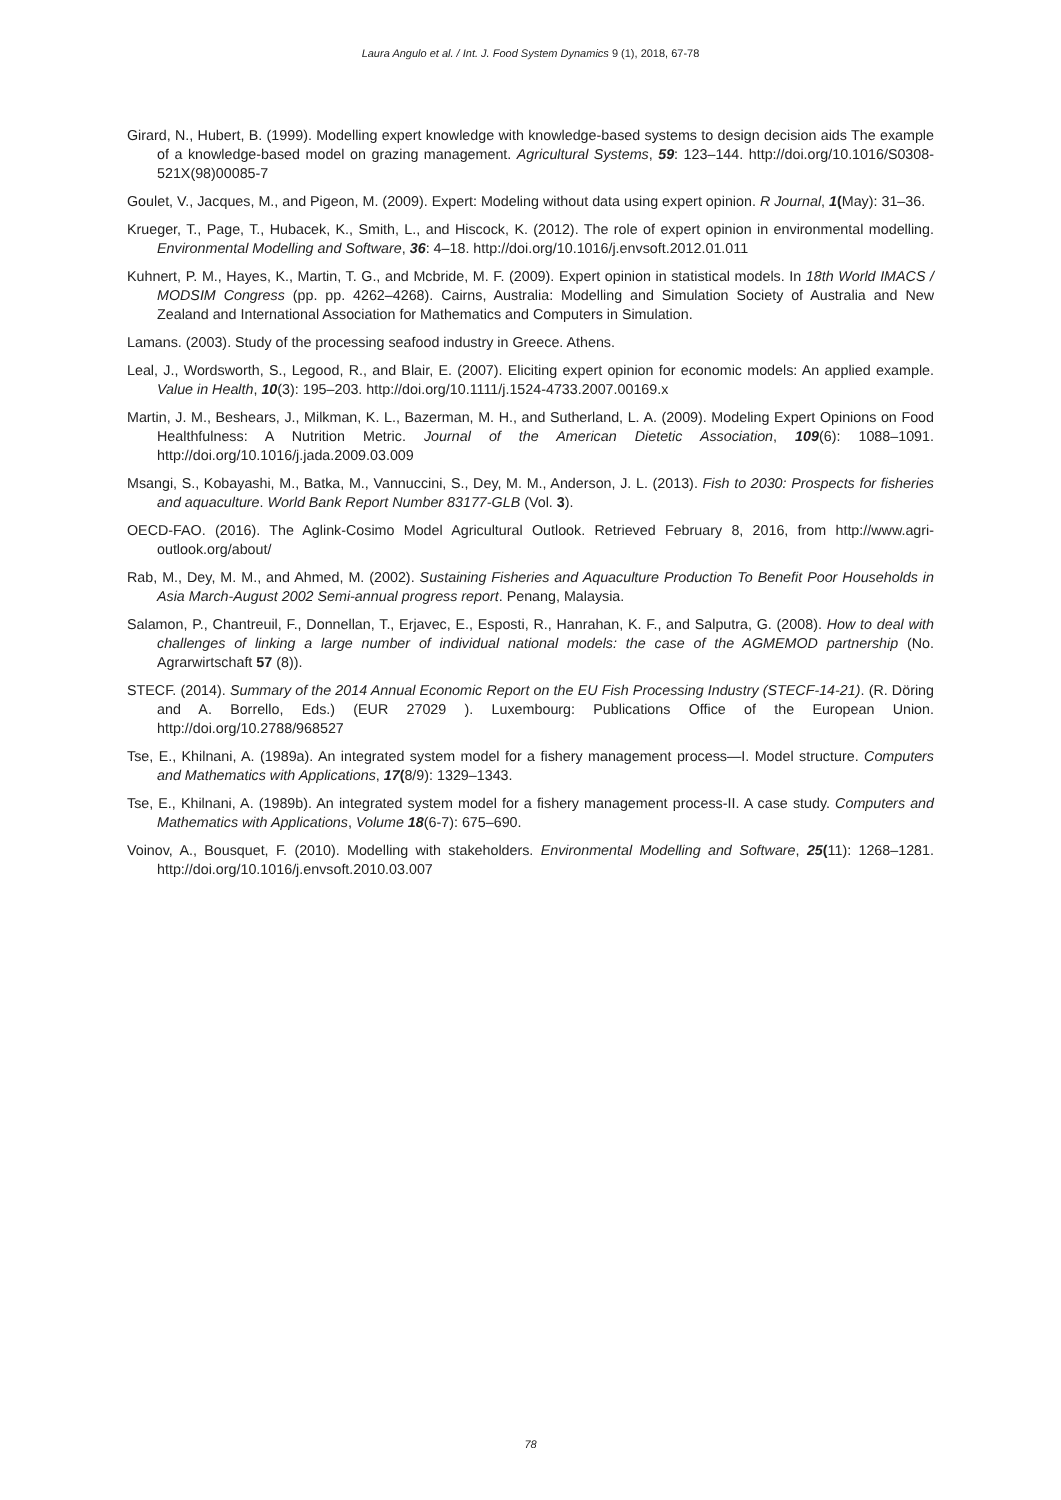Laura Angulo et al. / Int. J. Food System Dynamics 9 (1), 2018, 67-78
Girard, N., Hubert, B. (1999). Modelling expert knowledge with knowledge-based systems to design decision aids The example of a knowledge-based model on grazing management. Agricultural Systems, 59: 123–144. http://doi.org/10.1016/S0308-521X(98)00085-7
Goulet, V., Jacques, M., and Pigeon, M. (2009). Expert: Modeling without data using expert opinion. R Journal, 1(May): 31–36.
Krueger, T., Page, T., Hubacek, K., Smith, L., and Hiscock, K. (2012). The role of expert opinion in environmental modelling. Environmental Modelling and Software, 36: 4–18. http://doi.org/10.1016/j.envsoft.2012.01.011
Kuhnert, P. M., Hayes, K., Martin, T. G., and Mcbride, M. F. (2009). Expert opinion in statistical models. In 18th World IMACS / MODSIM Congress (pp. pp. 4262–4268). Cairns, Australia: Modelling and Simulation Society of Australia and New Zealand and International Association for Mathematics and Computers in Simulation.
Lamans. (2003). Study of the processing seafood industry in Greece. Athens.
Leal, J., Wordsworth, S., Legood, R., and Blair, E. (2007). Eliciting expert opinion for economic models: An applied example. Value in Health, 10(3): 195–203. http://doi.org/10.1111/j.1524-4733.2007.00169.x
Martin, J. M., Beshears, J., Milkman, K. L., Bazerman, M. H., and Sutherland, L. A. (2009). Modeling Expert Opinions on Food Healthfulness: A Nutrition Metric. Journal of the American Dietetic Association, 109(6): 1088–1091. http://doi.org/10.1016/j.jada.2009.03.009
Msangi, S., Kobayashi, M., Batka, M., Vannuccini, S., Dey, M. M., Anderson, J. L. (2013). Fish to 2030: Prospects for fisheries and aquaculture. World Bank Report Number 83177-GLB (Vol. 3).
OECD-FAO. (2016). The Aglink-Cosimo Model Agricultural Outlook. Retrieved February 8, 2016, from http://www.agri-outlook.org/about/
Rab, M., Dey, M. M., and Ahmed, M. (2002). Sustaining Fisheries and Aquaculture Production To Benefit Poor Households in Asia March-August 2002 Semi-annual progress report. Penang, Malaysia.
Salamon, P., Chantreuil, F., Donnellan, T., Erjavec, E., Esposti, R., Hanrahan, K. F., and Salputra, G. (2008). How to deal with challenges of linking a large number of individual national models: the case of the AGMEMOD partnership (No. Agrarwirtschaft 57 (8)).
STECF. (2014). Summary of the 2014 Annual Economic Report on the EU Fish Processing Industry (STECF-14-21). (R. Döring and A. Borrello, Eds.) (EUR 27029 ). Luxembourg: Publications Office of the European Union. http://doi.org/10.2788/968527
Tse, E., Khilnani, A. (1989a). An integrated system model for a fishery management process—I. Model structure. Computers and Mathematics with Applications, 17(8/9): 1329–1343.
Tse, E., Khilnani, A. (1989b). An integrated system model for a fishery management process-II. A case study. Computers and Mathematics with Applications, Volume 18(6-7): 675–690.
Voinov, A., Bousquet, F. (2010). Modelling with stakeholders. Environmental Modelling and Software, 25(11): 1268–1281. http://doi.org/10.1016/j.envsoft.2010.03.007
78